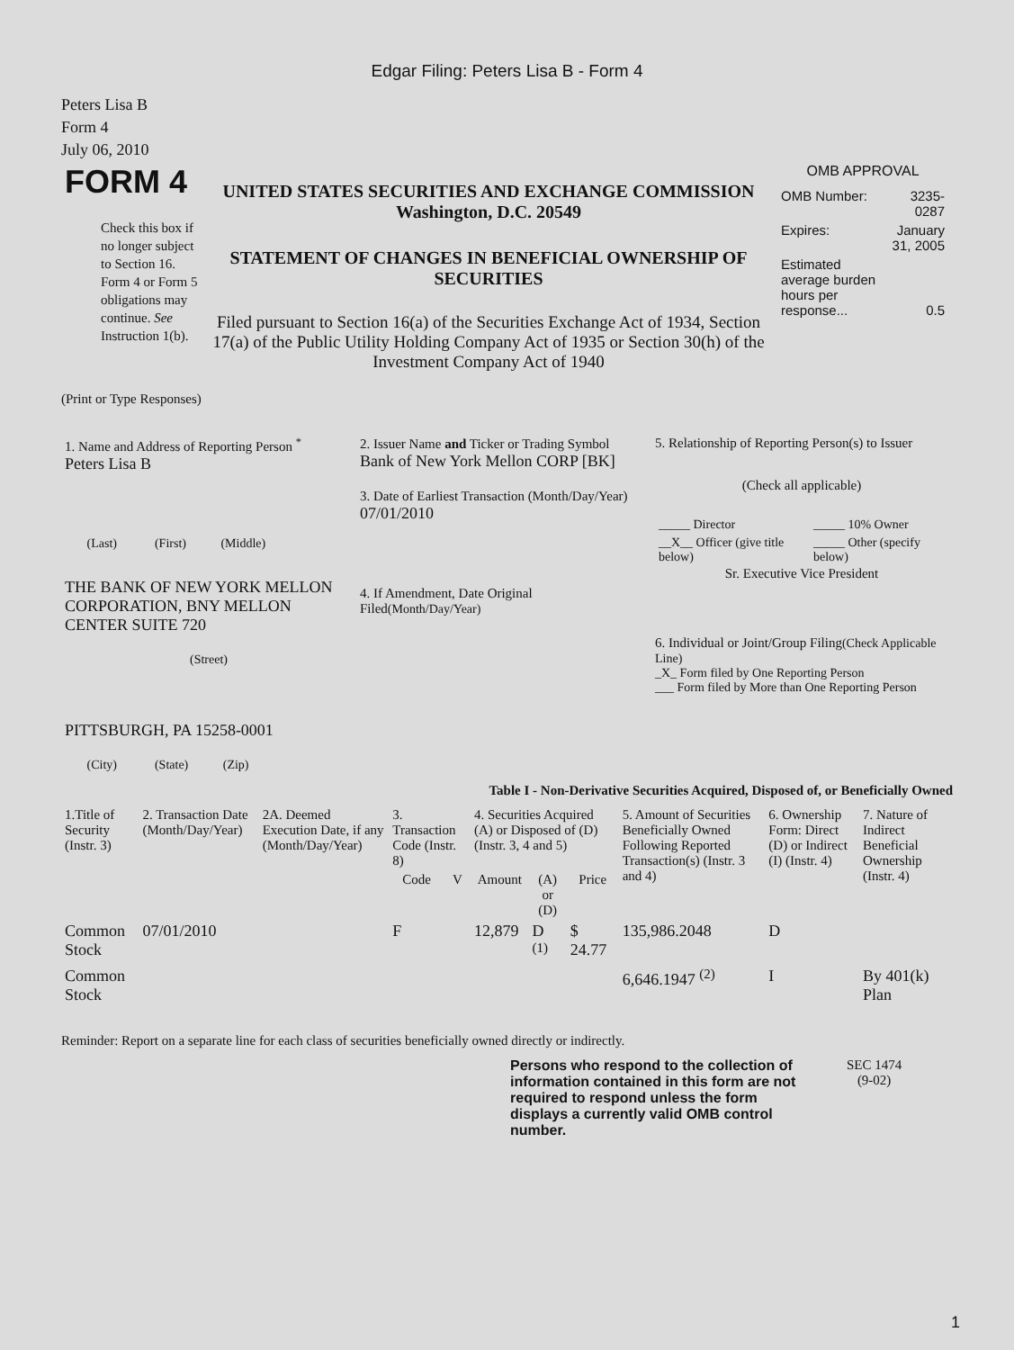Edgar Filing: Peters Lisa B - Form 4
Peters Lisa B
Form 4
July 06, 2010
| FORM 4 Check this box if no longer subject to Section 16. Form 4 or Form 5 obligations may continue. See Instruction 1(b). | UNITED STATES SECURITIES AND EXCHANGE COMMISSION Washington, D.C. 20549 STATEMENT OF CHANGES IN BENEFICIAL OWNERSHIP OF SECURITIES Filed pursuant to Section 16(a) of the Securities Exchange Act of 1934, Section 17(a) of the Public Utility Holding Company Act of 1935 or Section 30(h) of the Investment Company Act of 1940 | OMB APPROVAL / OMB Number: / 3235-0287 / / Expires: / January 31, 2005 / / Estimated average burden hours per response... / 0.5 / |
(Print or Type Responses)
| 1. Name and Address of Reporting Person <sup>*</sup> Peters Lisa B (Last) (First) (Middle) THE BANK OF NEW YORK MELLON CORPORATION, BNY MELLON CENTER SUITE 720 (Street) PITTSBURGH, PA 15258-0001 (City) (State) (Zip) | 2. Issuer Name and Ticker or Trading Symbol Bank of New York Mellon CORP [BK] 3. Date of Earliest Transaction (Month/Day/Year) 07/01/2010 4. If Amendment, Date Original Filed (Month/Day/Year) | 5. Relationship of Reporting Person(s) to Issuer (Check all applicable) / _____ Director / _____ 10% Owner / / __X__ Officer (give title below) / _____ Other (specify below) / Sr. Executive Vice President 6. Individual or Joint/Group Filing (Check Applicable Line) _X_ Form filed by One Reporting Person ___ Form filed by More than One Reporting Person |
Table I - Non-Derivative Securities Acquired, Disposed of, or Beneficially Owned
| 1.Title of Security (Instr. 3) | 2. Transaction Date (Month/Day/Year) | 2A. Deemed Execution Date, if any (Month/Day/Year) | 3. Transaction Code (Instr. 8) | | 4. Securities Acquired (A) or Disposed of (D) (Instr. 3, 4 and 5) | | | 5. Amount of Securities Beneficially Owned Following Reported Transaction(s) (Instr. 3 and 4) | 6. Ownership Form: Direct (D) or Indirect (I) (Instr. 4) | 7. Nature of Indirect Beneficial Ownership (Instr. 4) |
| --- | --- | --- | --- | --- | --- | --- | --- | --- | --- | --- |
| | | | Code | V | Amount | (A) or (D) | Price | | | |
| Common Stock | 07/01/2010 | | F | | 12,879 | D <sup>(1)</sup> | $ 24.77 | 135,986.2048 | D | |
| Common Stock | | | | | | | | 6,646.1947 <sup>(2)</sup> | I | By 401(k) Plan |
Reminder: Report on a separate line for each class of securities beneficially owned directly or indirectly.
| Persons who respond to the collection of information contained in this form are not required to respond unless the form displays a currently valid OMB control number. | SEC 1474 (9-02) |
1